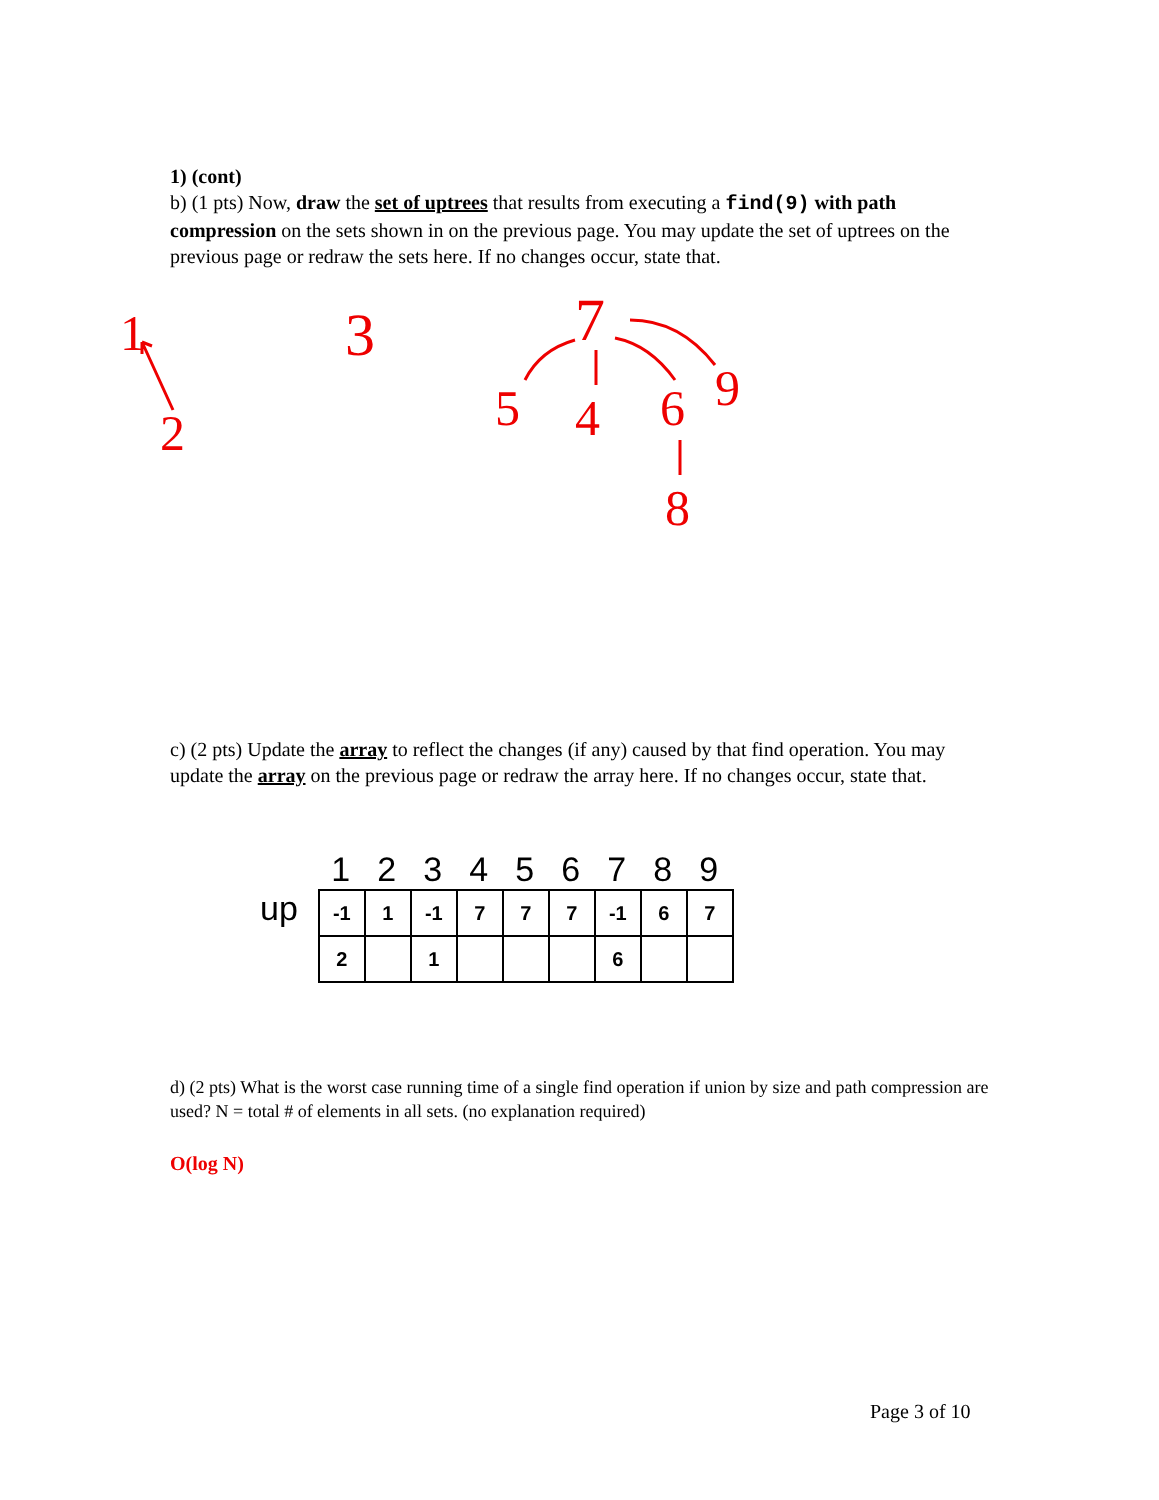1) (cont)
b) (1 pts) Now, draw the set of uptrees that results from executing a find(9) with path compression on the sets shown in on the previous page. You may update the set of uptrees on the previous page or redraw the sets here. If no changes occur, state that.
1
2
3
7
5
4
6
9
8
c) (2 pts) Update the array to reflect the changes (if any) caused by that find operation. You may update the array on the previous page or redraw the array here. If no changes occur, state that.
up
123456789
| -1 | 1 | -1 | 7 | 7 | 7 | -1 | 6 | 7 |
| 2 | | 1 | | | | 6 | | |
d) (2 pts) What is the worst case running time of a single find operation if union by size and path compression are used? N = total # of elements in all sets. (no explanation required)
O(log N)
Page 3 of 10